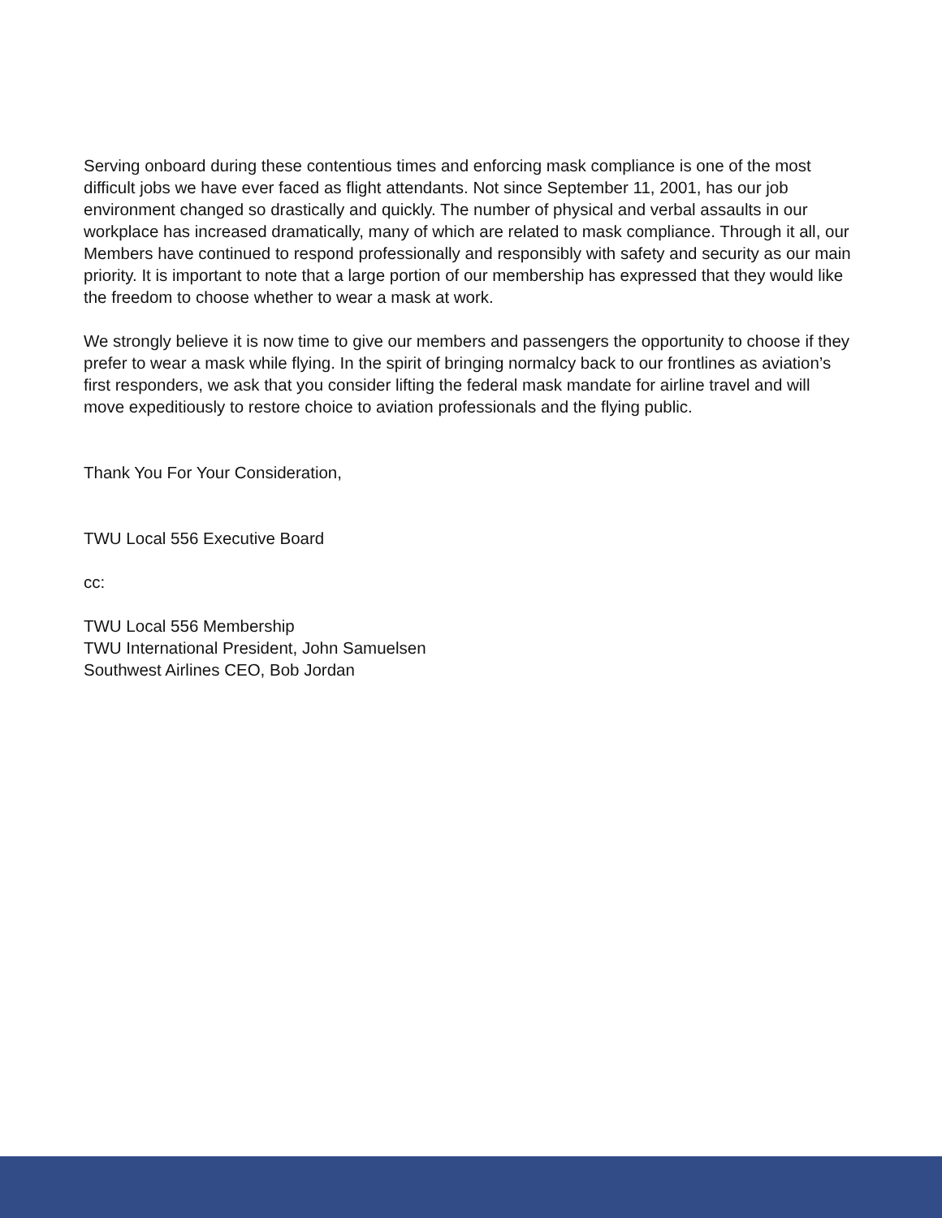Serving onboard during these contentious times and enforcing mask compliance is one of the most difficult jobs we have ever faced as flight attendants. Not since September 11, 2001, has our job environment changed so drastically and quickly. The number of physical and verbal assaults in our workplace has increased dramatically, many of which are related to mask compliance. Through it all, our Members have continued to respond professionally and responsibly with safety and security as our main priority. It is important to note that a large portion of our membership has expressed that they would like the freedom to choose whether to wear a mask at work.
We strongly believe it is now time to give our members and passengers the opportunity to choose if they prefer to wear a mask while flying. In the spirit of bringing normalcy back to our frontlines as aviation’s first responders, we ask that you consider lifting the federal mask mandate for airline travel and will move expeditiously to restore choice to aviation professionals and the flying public.
Thank You For Your Consideration,
TWU Local 556 Executive Board
cc:
TWU Local 556 Membership
TWU International President, John Samuelsen
Southwest Airlines CEO, Bob Jordan